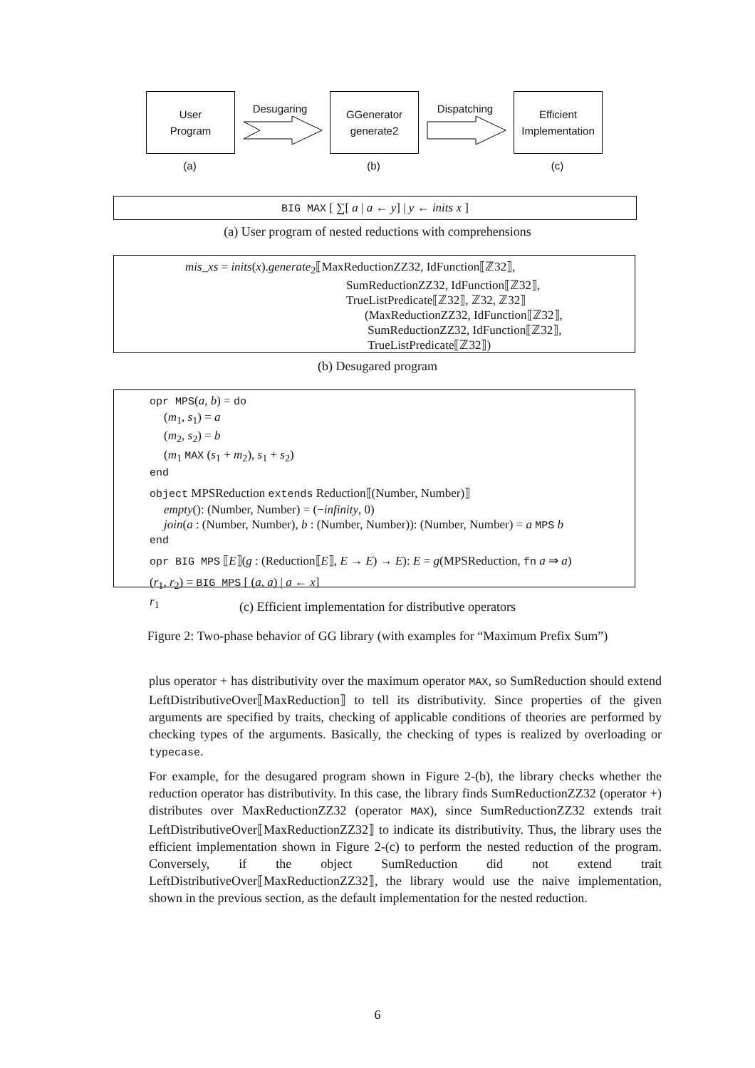User
Program
Desugaring
GGenerator
generate2
Dispatching
Efficient
Implementation
(a) (b) (c)
BIG MAX [ ∑[ a | a ← y] | y ← inits x ]
(a) User program of nested reductions with comprehensions
mis_xs = inits(x).generate<sub>2</sub>⟦MaxReductionZZ32, IdFunction⟦ℤ32⟧,
SumReductionZZ32, IdFunction⟦ℤ32⟧,
TrueListPredicate⟦ℤ32⟧, ℤ32, ℤ32⟧
(MaxReductionZZ32, IdFunction⟦ℤ32⟧,
SumReductionZZ32, IdFunction⟦ℤ32⟧,
TrueListPredicate⟦ℤ32⟧)
(b) Desugared program
opr MPS(a, b) = do
(m<sub>1</sub>, s<sub>1</sub>) = a
(m<sub>2</sub>, s<sub>2</sub>) = b
(m<sub>1</sub> MAX (s<sub>1</sub> + m<sub>2</sub>), s<sub>1</sub> + s<sub>2</sub>)
end
object MPSReduction extends Reduction⟦(Number, Number)⟧
empty(): (Number, Number) = (−infinity, 0)
join(a : (Number, Number), b : (Number, Number)): (Number, Number) = a MPS b
end
opr BIG MPS ⟦E⟧(g : (Reduction⟦E⟧, E → E) → E): E = g(MPSReduction, fn a ⇒ a)
(r<sub>1</sub>, r<sub>2</sub>) = BIG MPS [ (a, a) | a ← x]
r<sub>1</sub>
(c) Efficient implementation for distributive operators
Figure 2: Two-phase behavior of GG library (with examples for “Maximum Prefix Sum”)
plus operator + has distributivity over the maximum operator MAX, so SumReduction should extend LeftDistributiveOver⟦MaxReduction⟧ to tell its distributivity. Since properties of the given arguments are specified by traits, checking of applicable conditions of theories are performed by checking types of the arguments. Basically, the checking of types is realized by overloading or typecase.
For example, for the desugared program shown in Figure 2-(b), the library checks whether the reduction operator has distributivity. In this case, the library finds SumReductionZZ32 (operator +) distributes over MaxReductionZZ32 (operator MAX), since SumReductionZZ32 extends trait LeftDistributiveOver⟦MaxReductionZZ32⟧ to indicate its distributivity. Thus, the library uses the efficient implementation shown in Figure 2-(c) to perform the nested reduction of the program. Conversely, if the object SumReduction did not extend trait LeftDistributiveOver⟦MaxReductionZZ32⟧, the library would use the naive implementation, shown in the previous section, as the default implementation for the nested reduction.
6